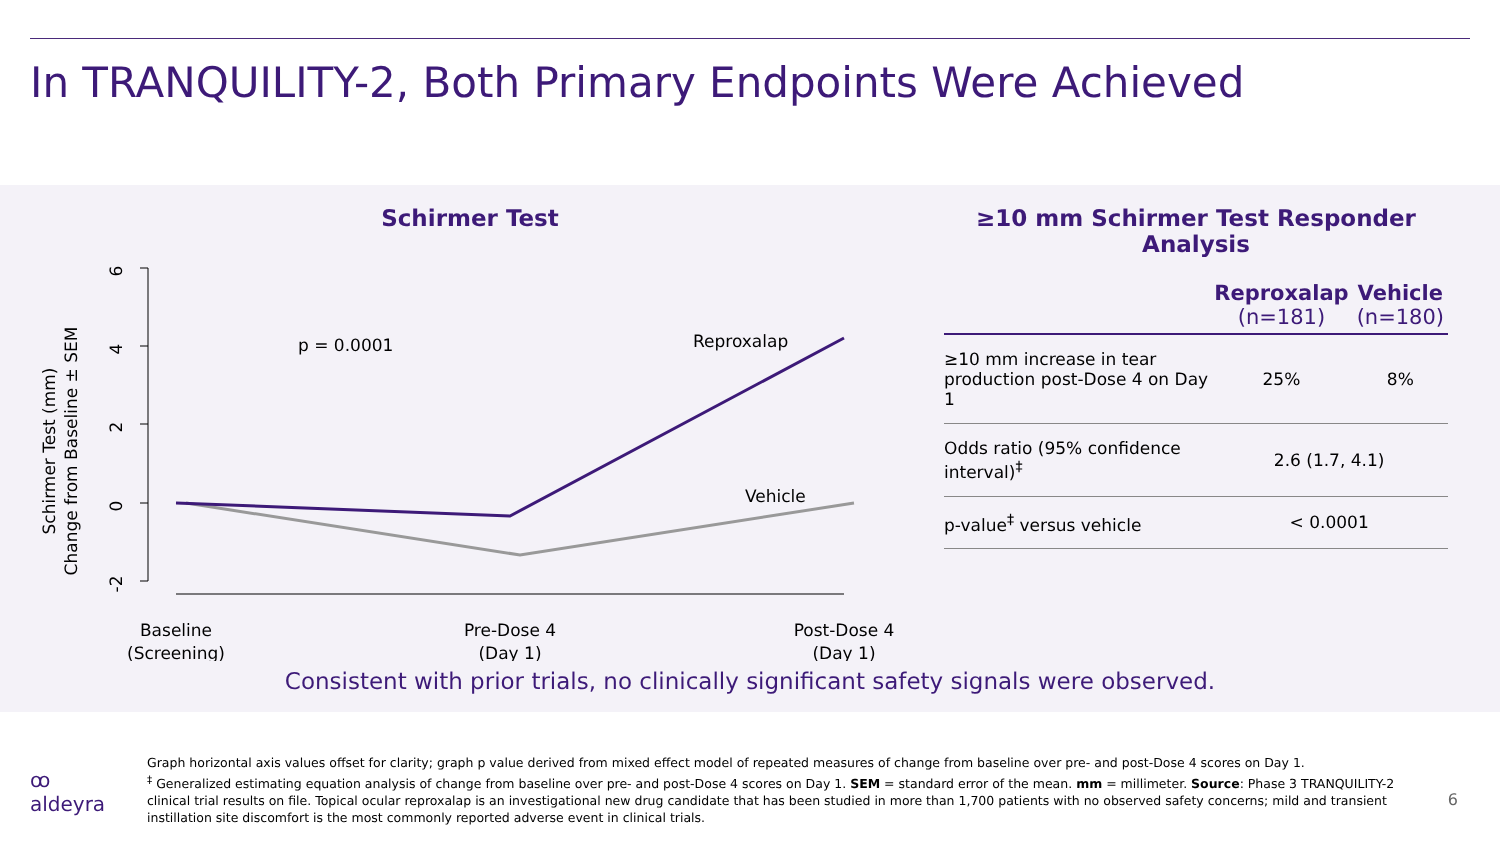In TRANQUILITY-2, Both Primary Endpoints Were Achieved
Schirmer Test
Schirmer Test (mm)
Change from Baseline ± SEM
6
4
2
0
-2
p = 0.0001
Reproxalap
Vehicle
Baseline
(Screening)
Pre-Dose 4
(Day 1)
Post-Dose 4
(Day 1)
≥10 mm Schirmer Test Responder Analysis
| | Reproxalap (n=181) | Vehicle (n=180) |
| --- | --- | --- |
| ≥10 mm increase in tear production post-Dose 4 on Day 1 | 25% | 8% |
| Odds ratio (95% confidence interval)<sup>‡</sup> | 2.6 (1.7, 4.1) | |
| p-value<sup>‡</sup> versus vehicle | < 0.0001 | |
Consistent with prior trials, no clinically significant safety signals were observed.
ꝏ
aldeyra
Graph horizontal axis values offset for clarity; graph p value derived from mixed effect model of repeated measures of change from baseline over pre- and post-Dose 4 scores on Day 1.
<sup>‡</sup> Generalized estimating equation analysis of change from baseline over pre- and post-Dose 4 scores on Day 1. SEM = standard error of the mean. mm = millimeter. Source: Phase 3 TRANQUILITY-2 clinical trial results on file. Topical ocular reproxalap is an investigational new drug candidate that has been studied in more than 1,700 patients with no observed safety concerns; mild and transient instillation site discomfort is the most commonly reported adverse event in clinical trials.
6